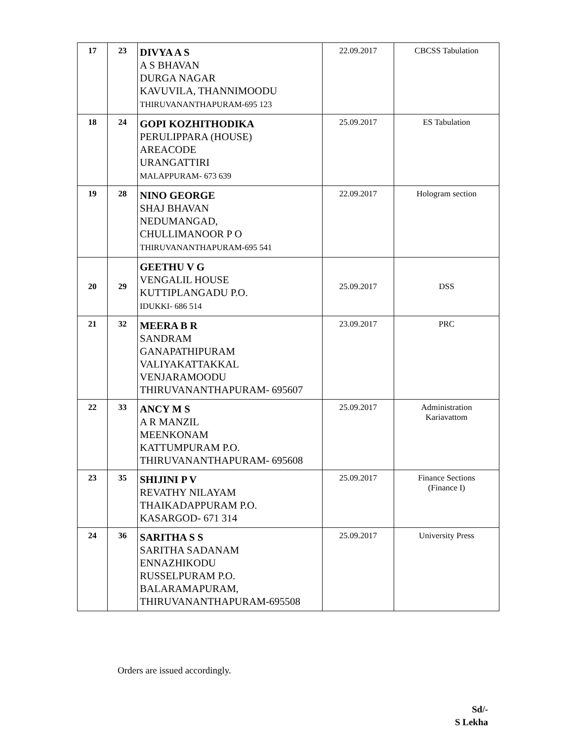| 17 | 23 | DIVYA A S A S BHAVAN DURGA NAGAR KAVUVILA, THANNIMOODU THIRUVANANTHAPURAM-695 123 | 22.09.2017 | CBCSS Tabulation |
| 18 | 24 | GOPI KOZHITHODIKA PERULIPPARA (HOUSE) AREACODE URANGATTIRI MALAPPURAM- 673 639 | 25.09.2017 | ES Tabulation |
| 19 | 28 | NINO GEORGE SHAJ BHAVAN NEDUMANGAD, CHULLIMANOOR P O THIRUVANANTHAPURAM-695 541 | 22.09.2017 | Hologram section |
| 20 | 29 | GEETHU V G VENGALIL HOUSE KUTTIPLANGADU P.O. IDUKKI- 686 514 | 25.09.2017 | DSS |
| 21 | 32 | MEERA B R SANDRAM GANAPATHIPURAM VALIYAKATTAKKAL VENJARAMOODU THIRUVANANTHAPURAM- 695607 | 23.09.2017 | PRC |
| 22 | 33 | ANCY M S A R MANZIL MEENKONAM KATTUMPURAM P.O. THIRUVANANTHAPURAM- 695608 | 25.09.2017 | Administration Kariavattom |
| 23 | 35 | SHIJINI P V REVATHY NILAYAM THAIKADAPPURAM P.O. KASARGOD- 671 314 | 25.09.2017 | Finance Sections (Finance I) |
| 24 | 36 | SARITHA S S SARITHA SADANAM ENNAZHIKODU RUSSELPURAM P.O. BALARAMAPURAM, THIRUVANANTHAPURAM-695508 | 25.09.2017 | University Press |
Orders are issued accordingly.
Sd/-
S Lekha